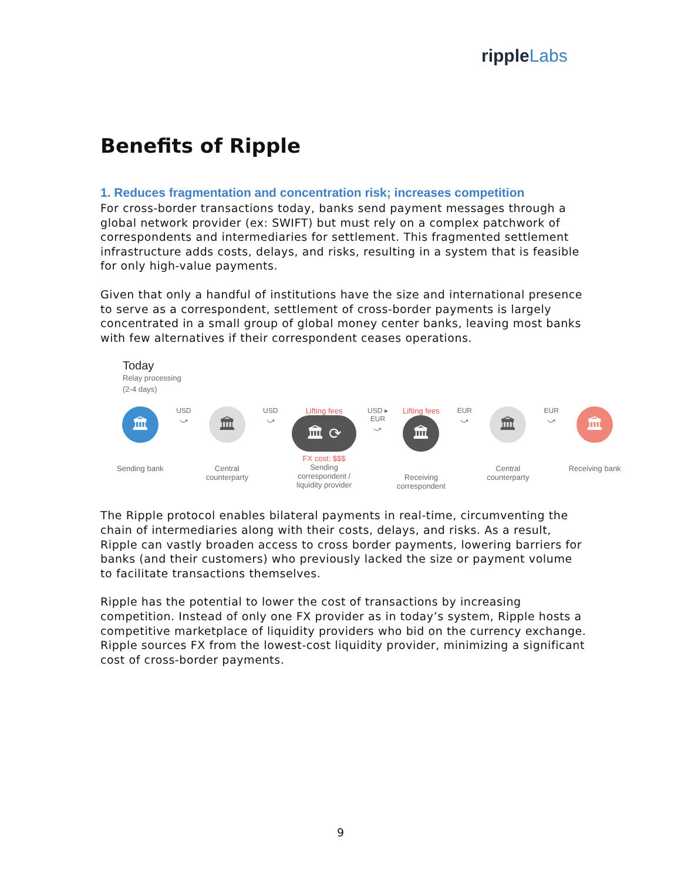rippleLabs
Benefits of Ripple
1. Reduces fragmentation and concentration risk; increases competition
For cross-border transactions today, banks send payment messages through a global network provider (ex: SWIFT) but must rely on a complex patchwork of correspondents and intermediaries for settlement. This fragmented settlement infrastructure adds costs, delays, and risks, resulting in a system that is feasible for only high-value payments.
Given that only a handful of institutions have the size and international presence to serve as a correspondent, settlement of cross-border payments is largely concentrated in a small group of global money center banks, leaving most banks with few alternatives if their correspondent ceases operations.
Today
Relay processing
(2-4 days)
🏛
Sending bank
USD
⤻
🏛
Central counterparty
USD
⤻
Lifting fees
🏛 ⟳
FX cost: $$$
Sending correspondent / liquidity provider
USD ▸ EUR
⤻
Lifting fees
🏛
Receiving correspondent
EUR
⤻
🏛
Central counterparty
EUR
⤻
🏛
Receiving bank
The Ripple protocol enables bilateral payments in real-time, circumventing the chain of intermediaries along with their costs, delays, and risks. As a result, Ripple can vastly broaden access to cross border payments, lowering barriers for banks (and their customers) who previously lacked the size or payment volume to facilitate transactions themselves.
Ripple has the potential to lower the cost of transactions by increasing competition. Instead of only one FX provider as in today’s system, Ripple hosts a competitive marketplace of liquidity providers who bid on the currency exchange. Ripple sources FX from the lowest-cost liquidity provider, minimizing a significant cost of cross-border payments.
9